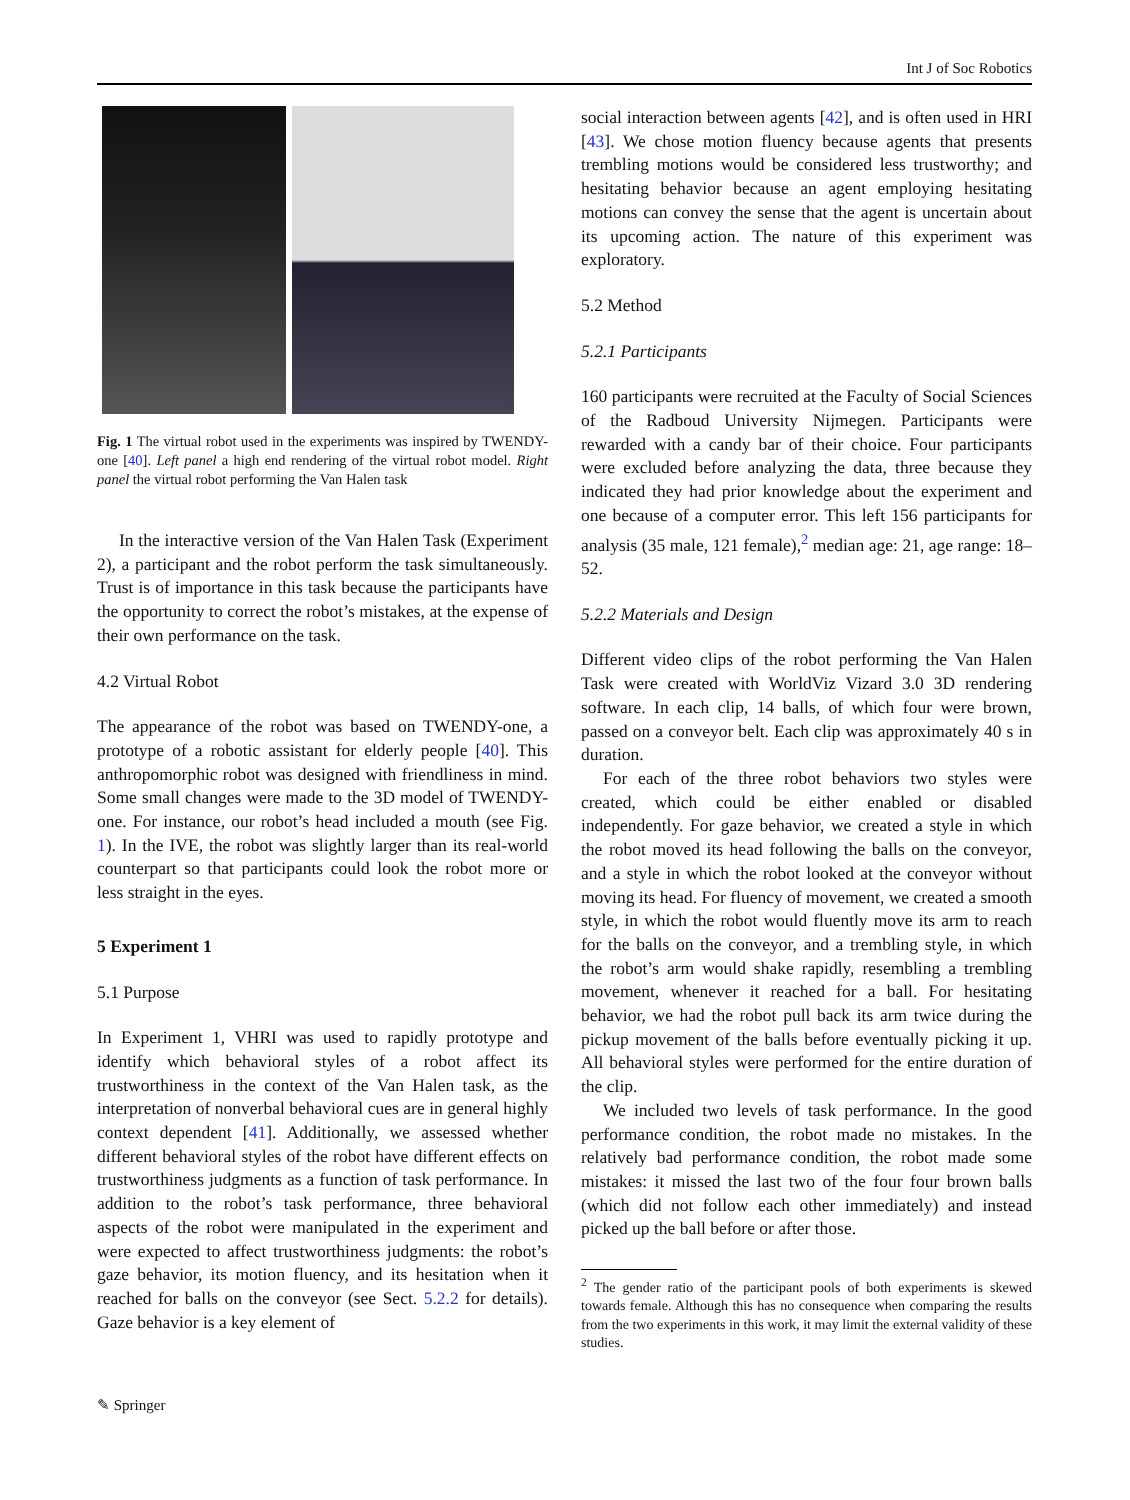Int J of Soc Robotics
Fig. 1 The virtual robot used in the experiments was inspired by TWENDY-one [40]. Left panel a high end rendering of the virtual robot model. Right panel the virtual robot performing the Van Halen task
In the interactive version of the Van Halen Task (Experiment 2), a participant and the robot perform the task simultaneously. Trust is of importance in this task because the participants have the opportunity to correct the robot’s mistakes, at the expense of their own performance on the task.
4.2 Virtual Robot
The appearance of the robot was based on TWENDY-one, a prototype of a robotic assistant for elderly people [40]. This anthropomorphic robot was designed with friendliness in mind. Some small changes were made to the 3D model of TWENDY-one. For instance, our robot’s head included a mouth (see Fig. 1). In the IVE, the robot was slightly larger than its real-world counterpart so that participants could look the robot more or less straight in the eyes.
5 Experiment 1
5.1 Purpose
In Experiment 1, VHRI was used to rapidly prototype and identify which behavioral styles of a robot affect its trustworthiness in the context of the Van Halen task, as the interpretation of nonverbal behavioral cues are in general highly context dependent [41]. Additionally, we assessed whether different behavioral styles of the robot have different effects on trustworthiness judgments as a function of task performance. In addition to the robot’s task performance, three behavioral aspects of the robot were manipulated in the experiment and were expected to affect trustworthiness judgments: the robot’s gaze behavior, its motion fluency, and its hesitation when it reached for balls on the conveyor (see Sect. 5.2.2 for details). Gaze behavior is a key element of
social interaction between agents [42], and is often used in HRI [43]. We chose motion fluency because agents that presents trembling motions would be considered less trustworthy; and hesitating behavior because an agent employing hesitating motions can convey the sense that the agent is uncertain about its upcoming action. The nature of this experiment was exploratory.
5.2 Method
5.2.1 Participants
160 participants were recruited at the Faculty of Social Sciences of the Radboud University Nijmegen. Participants were rewarded with a candy bar of their choice. Four participants were excluded before analyzing the data, three because they indicated they had prior knowledge about the experiment and one because of a computer error. This left 156 participants for analysis (35 male, 121 female),<sup>2</sup> median age: 21, age range: 18–52.
5.2.2 Materials and Design
Different video clips of the robot performing the Van Halen Task were created with WorldViz Vizard 3.0 3D rendering software. In each clip, 14 balls, of which four were brown, passed on a conveyor belt. Each clip was approximately 40 s in duration.
For each of the three robot behaviors two styles were created, which could be either enabled or disabled independently. For gaze behavior, we created a style in which the robot moved its head following the balls on the conveyor, and a style in which the robot looked at the conveyor without moving its head. For fluency of movement, we created a smooth style, in which the robot would fluently move its arm to reach for the balls on the conveyor, and a trembling style, in which the robot’s arm would shake rapidly, resembling a trembling movement, whenever it reached for a ball. For hesitating behavior, we had the robot pull back its arm twice during the pickup movement of the balls before eventually picking it up. All behavioral styles were performed for the entire duration of the clip.
We included two levels of task performance. In the good performance condition, the robot made no mistakes. In the relatively bad performance condition, the robot made some mistakes: it missed the last two of the four four brown balls (which did not follow each other immediately) and instead picked up the ball before or after those.
<sup>2</sup> The gender ratio of the participant pools of both experiments is skewed towards female. Although this has no consequence when comparing the results from the two experiments in this work, it may limit the external validity of these studies.
✎ Springer